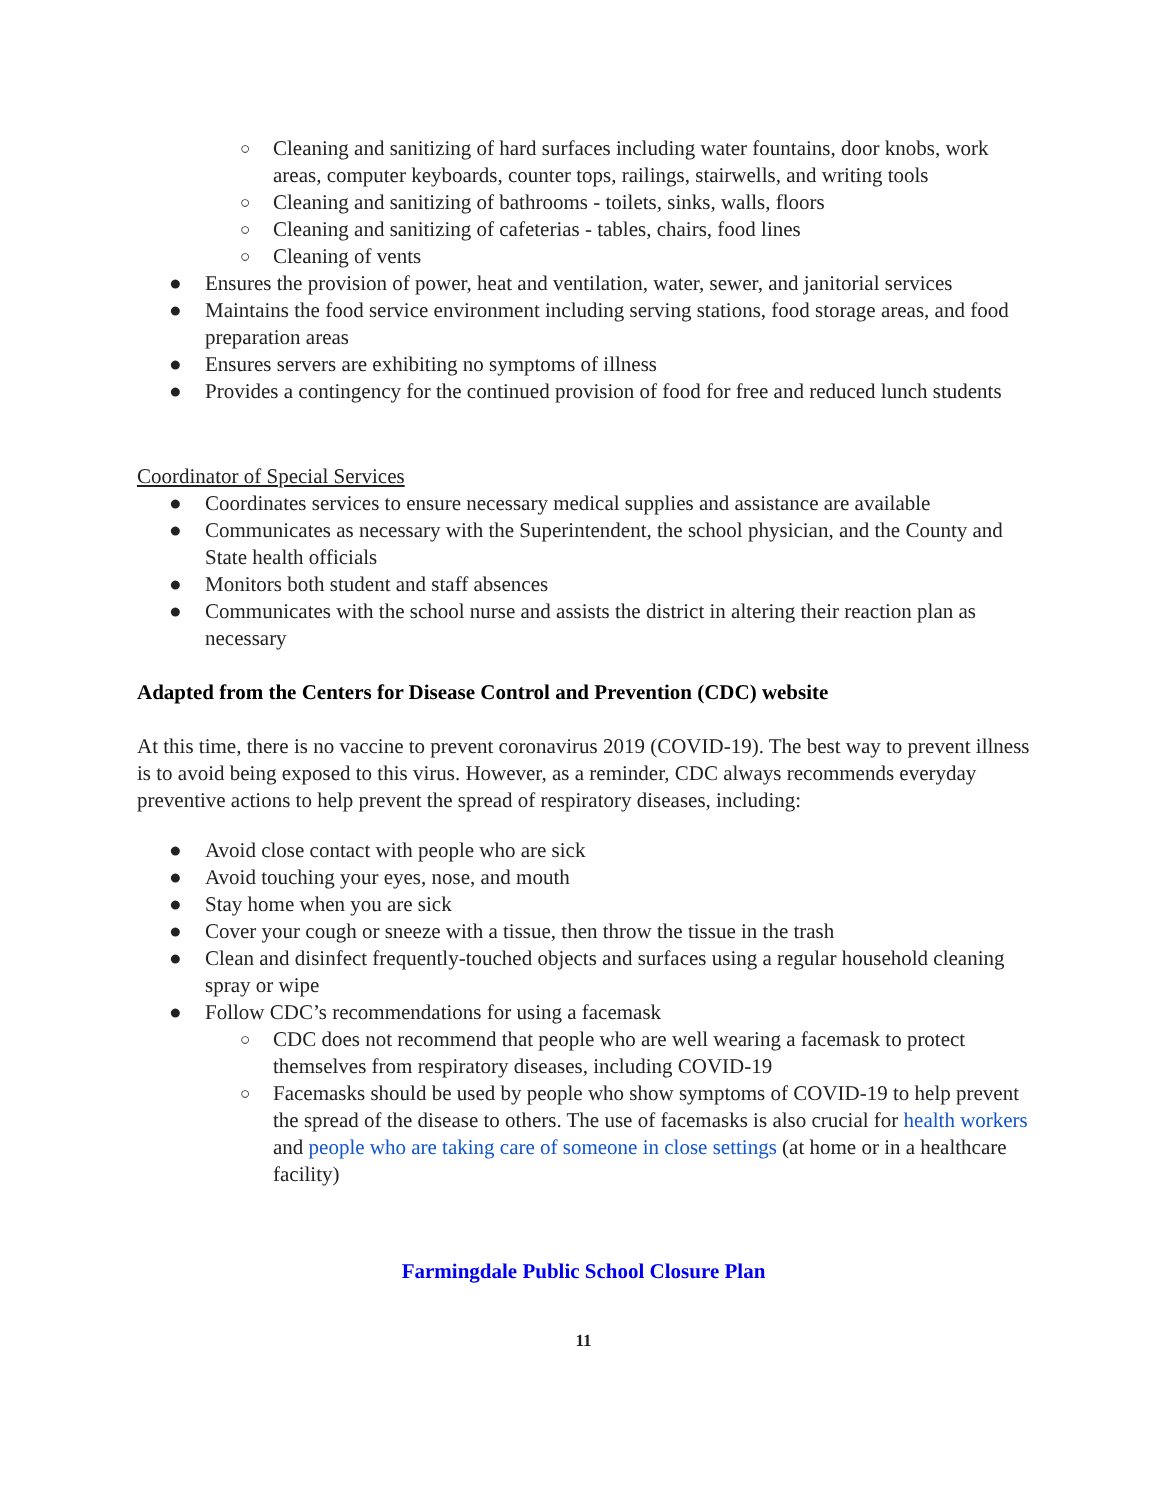○ Cleaning and sanitizing of hard surfaces including water fountains, door knobs, work areas, computer keyboards, counter tops, railings, stairwells, and writing tools
○ Cleaning and sanitizing of bathrooms - toilets, sinks, walls, floors
○ Cleaning and sanitizing of cafeterias - tables, chairs, food lines
○ Cleaning of vents
● Ensures the provision of power, heat and ventilation, water, sewer, and janitorial services
● Maintains the food service environment including serving stations, food storage areas, and food preparation areas
● Ensures servers are exhibiting no symptoms of illness
● Provides a contingency for the continued provision of food for free and reduced lunch students
Coordinator of Special Services
● Coordinates services to ensure necessary medical supplies and assistance are available
● Communicates as necessary with the Superintendent, the school physician, and the County and State health officials
● Monitors both student and staff absences
● Communicates with the school nurse and assists the district in altering their reaction plan as necessary
Adapted from the Centers for Disease Control and Prevention (CDC) website
At this time, there is no vaccine to prevent coronavirus 2019 (COVID-19). The best way to prevent illness is to avoid being exposed to this virus. However, as a reminder, CDC always recommends everyday preventive actions to help prevent the spread of respiratory diseases, including:
● Avoid close contact with people who are sick
● Avoid touching your eyes, nose, and mouth
● Stay home when you are sick
● Cover your cough or sneeze with a tissue, then throw the tissue in the trash
● Clean and disinfect frequently-touched objects and surfaces using a regular household cleaning spray or wipe
● Follow CDC’s recommendations for using a facemask
○ CDC does not recommend that people who are well wearing a facemask to protect themselves from respiratory diseases, including COVID-19
○ Facemasks should be used by people who show symptoms of COVID-19 to help prevent the spread of the disease to others. The use of facemasks is also crucial for health workers and people who are taking care of someone in close settings (at home or in a healthcare facility)
Farmingdale Public School Closure Plan
11